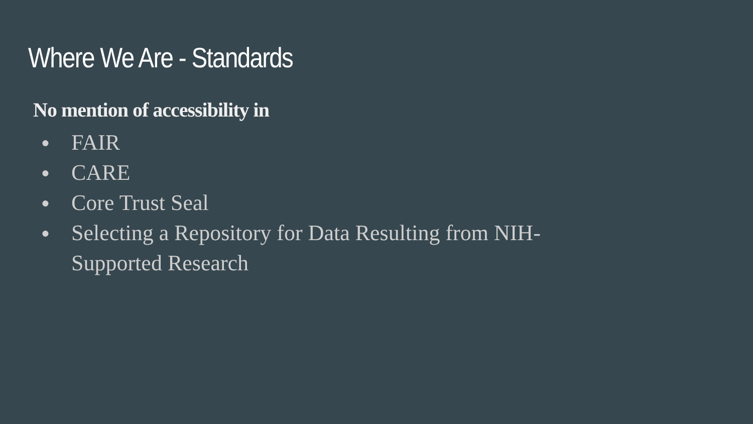Where We Are - Standards
No mention of accessibility in
● FAIR
● CARE
● Core Trust Seal
● Selecting a Repository for Data Resulting from NIH-Supported Research